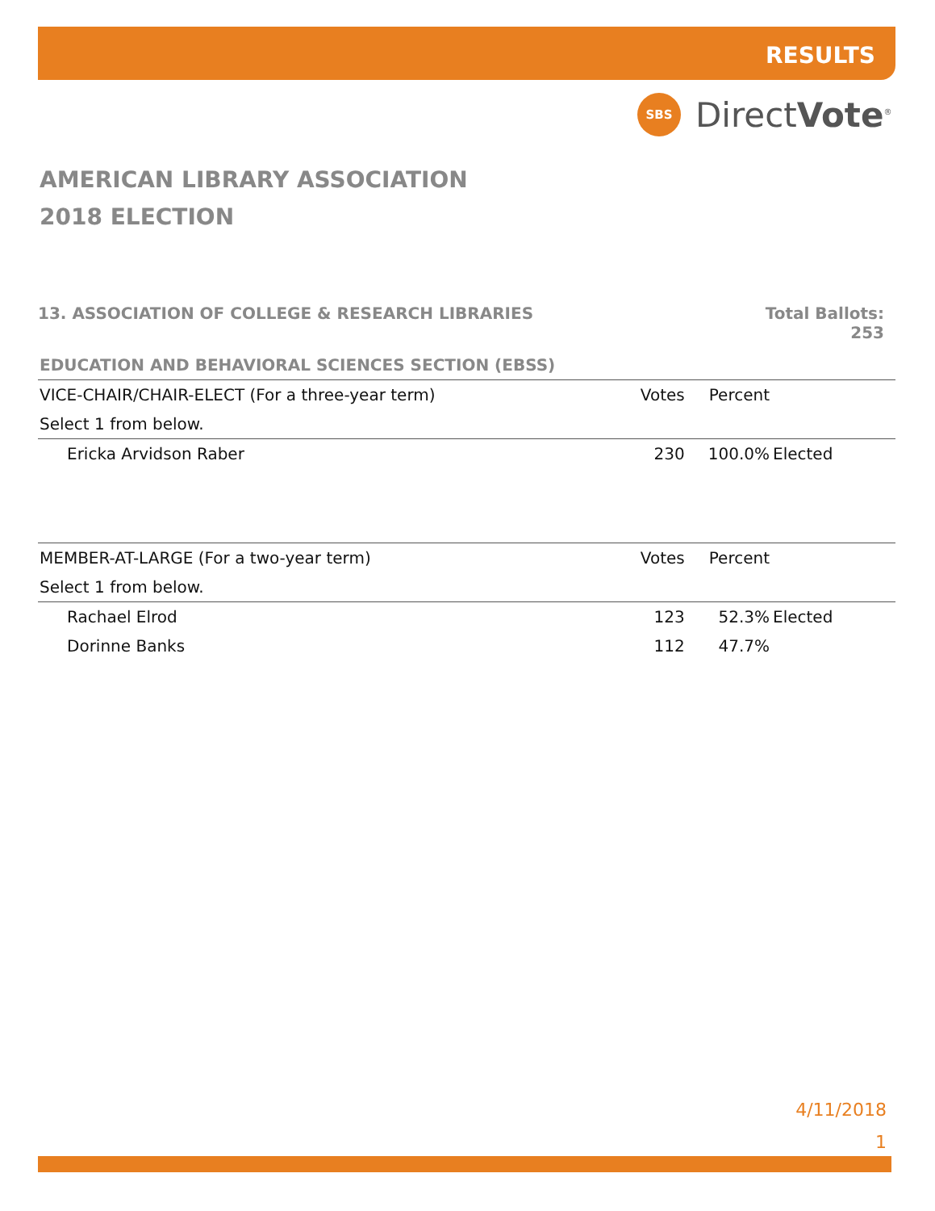RESULTS
SBS
DirectVote<sup>®</sup>
AMERICAN LIBRARY ASSOCIATION
2018 ELECTION
13. ASSOCIATION OF COLLEGE & RESEARCH LIBRARIES Total Ballots:
253
EDUCATION AND BEHAVIORAL SCIENCES SECTION (EBSS)
| VICE-CHAIR/CHAIR-ELECT (For a three-year term) | Votes | Percent | |
| --- | --- | --- | --- |
| Select 1 from below. | | | |
| Ericka Arvidson Raber | 230 | 100.0% | Elected |
| MEMBER-AT-LARGE (For a two-year term) | Votes | Percent | |
| Select 1 from below. | | | |
| Rachael Elrod | 123 | 52.3% | Elected |
| Dorinne Banks | 112 | 47.7% | |
4/11/2018
1